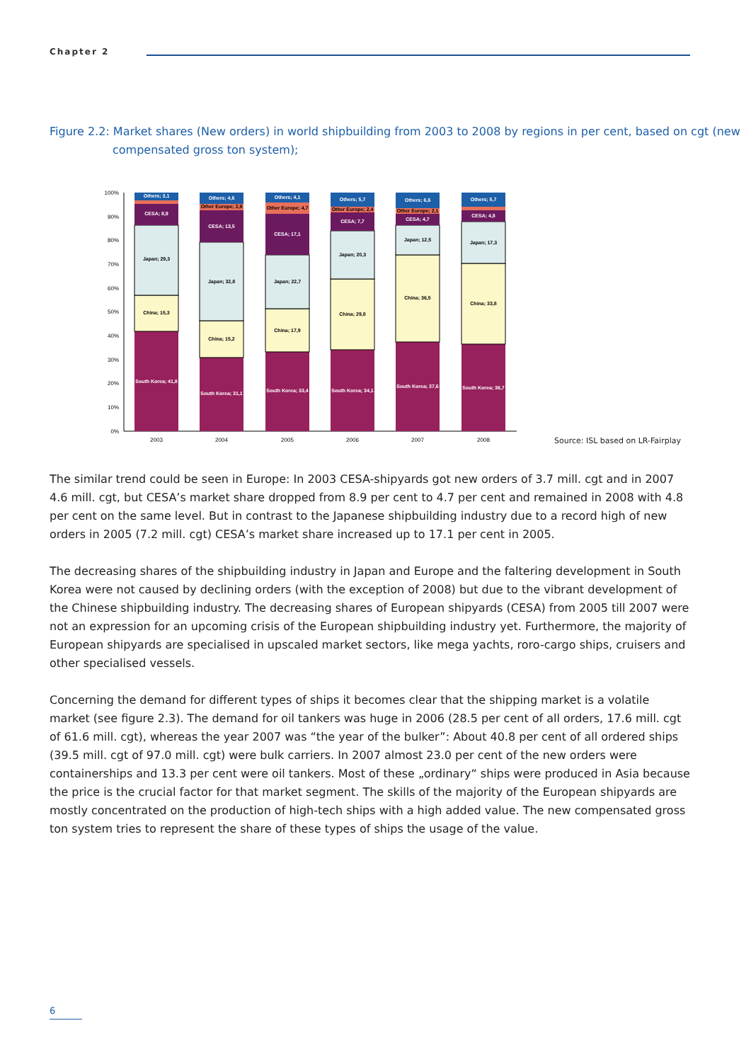Chapter 2
Figure 2.2: Market shares (New orders) in world shipbuilding from 2003 to 2008 by regions in per cent, based on cgt (new compensated gross ton system);
100%
90%
80%
70%
60%
50%
40%
30%
20%
10%
0%
South Korea; 41,8
China; 15,3
Japan; 29,3
CESA; 8,9
Others; 3,1
South Korea; 31,1
China; 15,2
Japan; 32,8
CESA; 13,5
Other Europe; 2,8
Others; 4,6
South Korea; 33,4
China; 17,9
Japan; 22,7
CESA; 17,1
Other Europe; 4,7
Others; 4,1
South Korea; 34,1
China; 29,8
Japan; 20,3
CESA; 7,7
Other Europe; 2,4
Others; 5,7
South Korea; 37,6
China; 36,5
Japan; 12,5
CESA; 4,7
Other Europe; 2,1
Others; 6,6
South Korea; 36,7
China; 33,8
Japan; 17,3
CESA; 4,8
Others; 5,7
2003
2004
2005
2006
2007
2008
Source: ISL based on LR-Fairplay
The similar trend could be seen in Europe: In 2003 CESA-shipyards got new orders of 3.7 mill. cgt and in 2007 4.6 mill. cgt, but CESA’s market share dropped from 8.9 per cent to 4.7 per cent and remained in 2008 with 4.8 per cent on the same level. But in contrast to the Japanese shipbuilding industry due to a record high of new orders in 2005 (7.2 mill. cgt) CESA’s market share increased up to 17.1 per cent in 2005.
The decreasing shares of the shipbuilding industry in Japan and Europe and the faltering development in South Korea were not caused by declining orders (with the exception of 2008) but due to the vibrant development of the Chinese shipbuilding industry. The decreasing shares of European shipyards (CESA) from 2005 till 2007 were not an expression for an upcoming crisis of the European shipbuilding industry yet. Furthermore, the majority of European shipyards are specialised in upscaled market sectors, like mega yachts, roro-cargo ships, cruisers and other specialised vessels.
Concerning the demand for different types of ships it becomes clear that the shipping market is a volatile market (see figure 2.3). The demand for oil tankers was huge in 2006 (28.5 per cent of all orders, 17.6 mill. cgt of 61.6 mill. cgt), whereas the year 2007 was “the year of the bulker”: About 40.8 per cent of all ordered ships (39.5 mill. cgt of 97.0 mill. cgt) were bulk carriers. In 2007 almost 23.0 per cent of the new orders were containerships and 13.3 per cent were oil tankers. Most of these „ordinary“ ships were produced in Asia because the price is the crucial factor for that market segment. The skills of the majority of the European shipyards are mostly concentrated on the pro­duction of high-tech ships with a high added value. The new compensated gross ton system tries to represent the share of these types of ships the usage of the value.
6